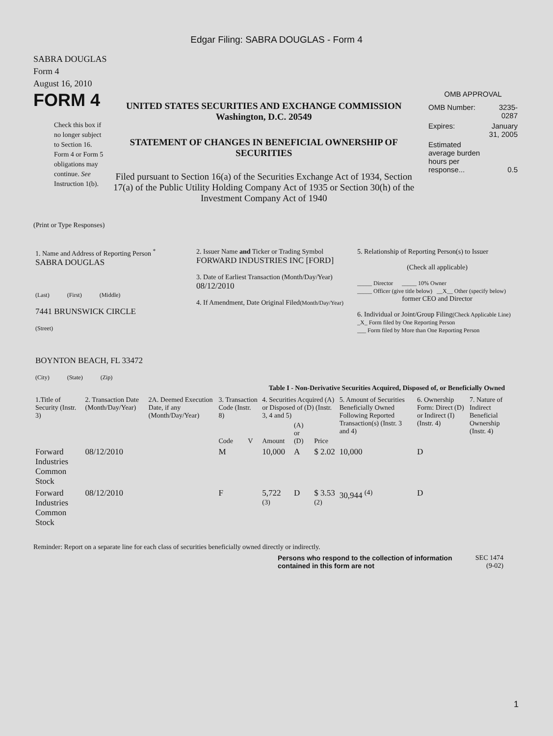Edgar Filing: SABRA DOUGLAS - Form 4
SABRA DOUGLAS
Form 4
August 16, 2010
FORM 4
Check this box if no longer subject to Section 16. Form 4 or Form 5 obligations may continue. See Instruction 1(b).
UNITED STATES SECURITIES AND EXCHANGE COMMISSION
Washington, D.C. 20549
STATEMENT OF CHANGES IN BENEFICIAL OWNERSHIP OF SECURITIES
Filed pursuant to Section 16(a) of the Securities Exchange Act of 1934, Section 17(a) of the Public Utility Holding Company Act of 1935 or Section 30(h) of the Investment Company Act of 1940
OMB APPROVAL
| OMB Number: | 3235-0287 |
| Expires: | January 31, 2005 |
| Estimated average burden hours per response... | 0.5 |
(Print or Type Responses)
| 1. Name and Address of Reporting Person <sup>*</sup> SABRA DOUGLAS (Last) (First) (Middle) 7441 BRUNSWICK CIRCLE (Street) BOYNTON BEACH, FL 33472 (City) (State) (Zip) | 2. Issuer Name and Ticker or Trading Symbol FORWARD INDUSTRIES INC [FORD] 3. Date of Earliest Transaction (Month/Day/Year) 08/12/2010 4. If Amendment, Date Original Filed (Month/Day/Year) | 5. Relationship of Reporting Person(s) to Issuer (Check all applicable) _____ Director _____ 10% Owner _____ Officer (give title below) __X__ Other (specify below) former CEO and Director 6. Individual or Joint/Group Filing (Check Applicable Line) _X_ Form filed by One Reporting Person ___ Form filed by More than One Reporting Person |
Table I - Non-Derivative Securities Acquired, Disposed of, or Beneficially Owned
| 1.Title of Security (Instr. 3) | 2. Transaction Date (Month/Day/Year) | 2A. Deemed Execution Date, if any (Month/Day/Year) | 3. Transaction Code (Instr. 8) | | 4. Securities Acquired (A) or Disposed of (D) (Instr. 3, 4 and 5) | | | 5. Amount of Securities Beneficially Owned Following Reported Transaction(s) (Instr. 3 and 4) | 6. Ownership Form: Direct (D) or Indirect (I) (Instr. 4) | 7. Nature of Indirect Beneficial Ownership (Instr. 4) |
| --- | --- | --- | --- | --- | --- | --- | --- | --- | --- | --- |
| | | | Code | V | Amount | (A) or (D) | Price | | | |
| Forward Industries Common Stock | 08/12/2010 | | M | | 10,000 | A | $ 2.02 | 10,000 | D | |
| Forward Industries Common Stock | 08/12/2010 | | F | | 5,722 <sup>(3)</sup> | D | $ 3.53 <sup>(2)</sup> | 30,944 <sup>(4)</sup> | D | |
Reminder: Report on a separate line for each class of securities beneficially owned directly or indirectly.
Persons who respond to the collection of information contained in this form are not
SEC 1474
(9-02)
1